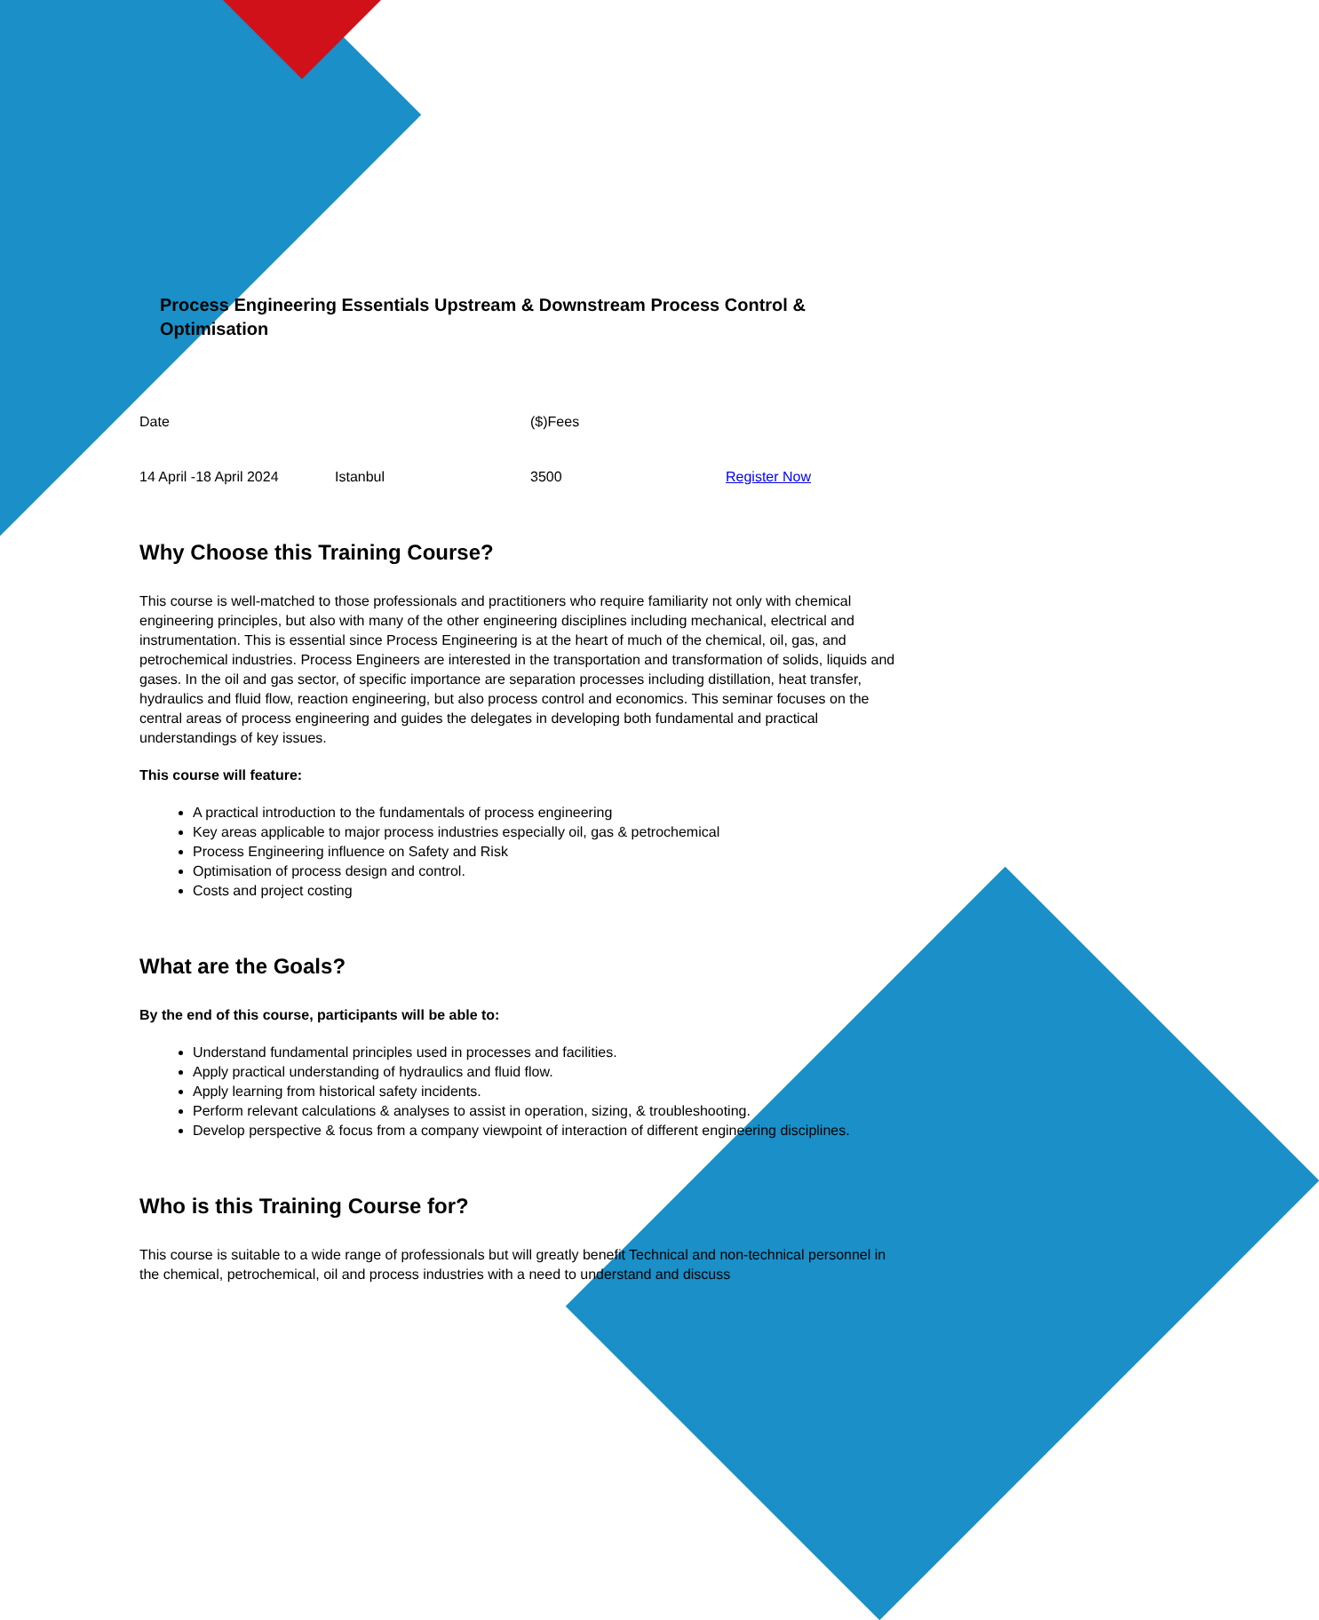Process Engineering Essentials Upstream & Downstream Process Control & Optimisation
| Date | | ($)Fees | |
| 14 April -18 April 2024 | Istanbul | 3500 | Register Now |
Why Choose this Training Course?
This course is well-matched to those professionals and practitioners who require familiarity not only with chemical engineering principles, but also with many of the other engineering disciplines including mechanical, electrical and instrumentation. This is essential since Process Engineering is at the heart of much of the chemical, oil, gas, and petrochemical industries. Process Engineers are interested in the transportation and transformation of solids, liquids and gases. In the oil and gas sector, of specific importance are separation processes including distillation, heat transfer, hydraulics and fluid flow, reaction engineering, but also process control and economics. This seminar focuses on the central areas of process engineering and guides the delegates in developing both fundamental and practical understandings of key issues.
This course will feature:
A practical introduction to the fundamentals of process engineering
Key areas applicable to major process industries especially oil, gas & petrochemical
Process Engineering influence on Safety and Risk
Optimisation of process design and control.
Costs and project costing
What are the Goals?
By the end of this course, participants will be able to:
Understand fundamental principles used in processes and facilities.
Apply practical understanding of hydraulics and fluid flow.
Apply learning from historical safety incidents.
Perform relevant calculations & analyses to assist in operation, sizing, & troubleshooting.
Develop perspective & focus from a company viewpoint of interaction of different engineering disciplines.
Who is this Training Course for?
This course is suitable to a wide range of professionals but will greatly benefit Technical and non-technical personnel in the chemical, petrochemical, oil and process industries with a need to understand and discuss